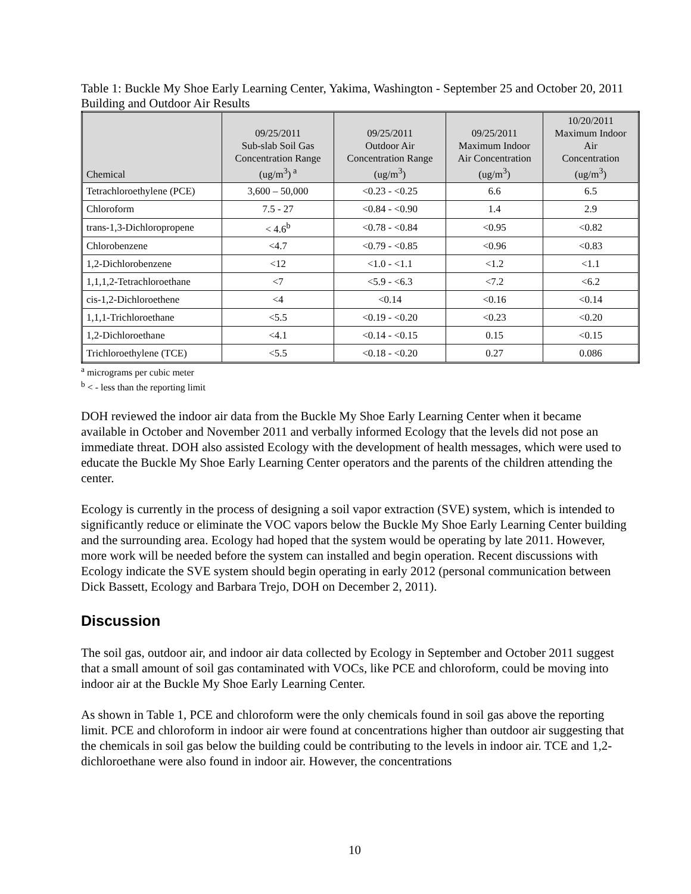Table 1: Buckle My Shoe Early Learning Center, Yakima, Washington - September 25 and October 20, 2011 Building and Outdoor Air Results
| Chemical | 09/25/2011 Sub-slab Soil Gas Concentration Range (ug/m<sup>3</sup>)<sup>a</sup> | 09/25/2011 Outdoor Air Concentration Range (ug/m<sup>3</sup>) | 09/25/2011 Maximum Indoor Air Concentration (ug/m<sup>3</sup>) | 10/20/2011 Maximum Indoor Air Concentration (ug/m<sup>3</sup>) |
| --- | --- | --- | --- | --- |
| Tetrachloroethylene (PCE) | 3,600 – 50,000 | <0.23 - <0.25 | 6.6 | 6.5 |
| Chloroform | 7.5 - 27 | <0.84 - <0.90 | 1.4 | 2.9 |
| trans-1,3-Dichloropropene | < 4.6<sup>b</sup> | <0.78 - <0.84 | <0.95 | <0.82 |
| Chlorobenzene | <4.7 | <0.79 - <0.85 | <0.96 | <0.83 |
| 1,2-Dichlorobenzene | <12 | <1.0 - <1.1 | <1.2 | <1.1 |
| 1,1,1,2-Tetrachloroethane | <7 | <5.9 - <6.3 | <7.2 | <6.2 |
| cis-1,2-Dichloroethene | <4 | <0.14 | <0.16 | <0.14 |
| 1,1,1-Trichloroethane | <5.5 | <0.19 - <0.20 | <0.23 | <0.20 |
| 1,2-Dichloroethane | <4.1 | <0.14 - <0.15 | 0.15 | <0.15 |
| Trichloroethylene (TCE) | <5.5 | <0.18 - <0.20 | 0.27 | 0.086 |
<sup>a</sup> micrograms per cubic meter
<sup>b</sup> < - less than the reporting limit
DOH reviewed the indoor air data from the Buckle My Shoe Early Learning Center when it became available in October and November 2011 and verbally informed Ecology that the levels did not pose an immediate threat. DOH also assisted Ecology with the development of health messages, which were used to educate the Buckle My Shoe Early Learning Center operators and the parents of the children attending the center.
Ecology is currently in the process of designing a soil vapor extraction (SVE) system, which is intended to significantly reduce or eliminate the VOC vapors below the Buckle My Shoe Early Learning Center building and the surrounding area. Ecology had hoped that the system would be operating by late 2011. However, more work will be needed before the system can installed and begin operation. Recent discussions with Ecology indicate the SVE system should begin operating in early 2012 (personal communication between Dick Bassett, Ecology and Barbara Trejo, DOH on December 2, 2011).
Discussion
The soil gas, outdoor air, and indoor air data collected by Ecology in September and October 2011 suggest that a small amount of soil gas contaminated with VOCs, like PCE and chloroform, could be moving into indoor air at the Buckle My Shoe Early Learning Center.
As shown in Table 1, PCE and chloroform were the only chemicals found in soil gas above the reporting limit. PCE and chloroform in indoor air were found at concentrations higher than outdoor air suggesting that the chemicals in soil gas below the building could be contributing to the levels in indoor air. TCE and 1,2-dichloroethane were also found in indoor air. However, the concentrations
10